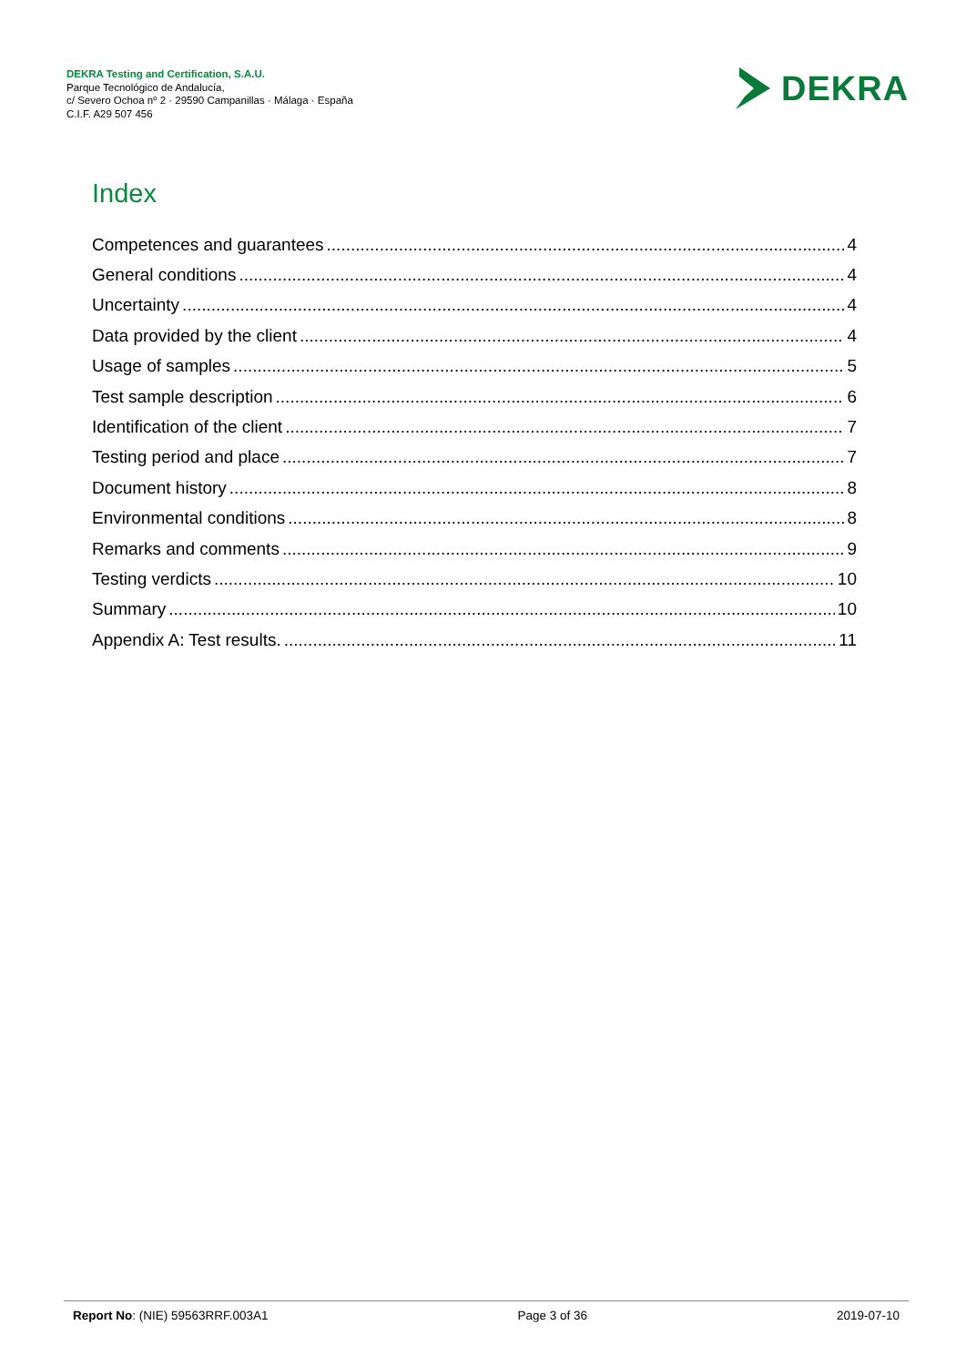DEKRA Testing and Certification, S.A.U.
Parque Tecnológico de Andalucía,
c/ Severo Ochoa nº 2 · 29590 Campanillas · Málaga · España
C.I.F. A29 507 456
DEKRA
Index
Competences and guarantees 4
General conditions 4
Uncertainty 4
Data provided by the client 4
Usage of samples 5
Test sample description 6
Identification of the client 7
Testing period and place 7
Document history 8
Environmental conditions 8
Remarks and comments 9
Testing verdicts 10
Summary 10
Appendix A: Test results. 11
Report No: (NIE) 59563RRF.003A1 Page 3 of 36 2019-07-10